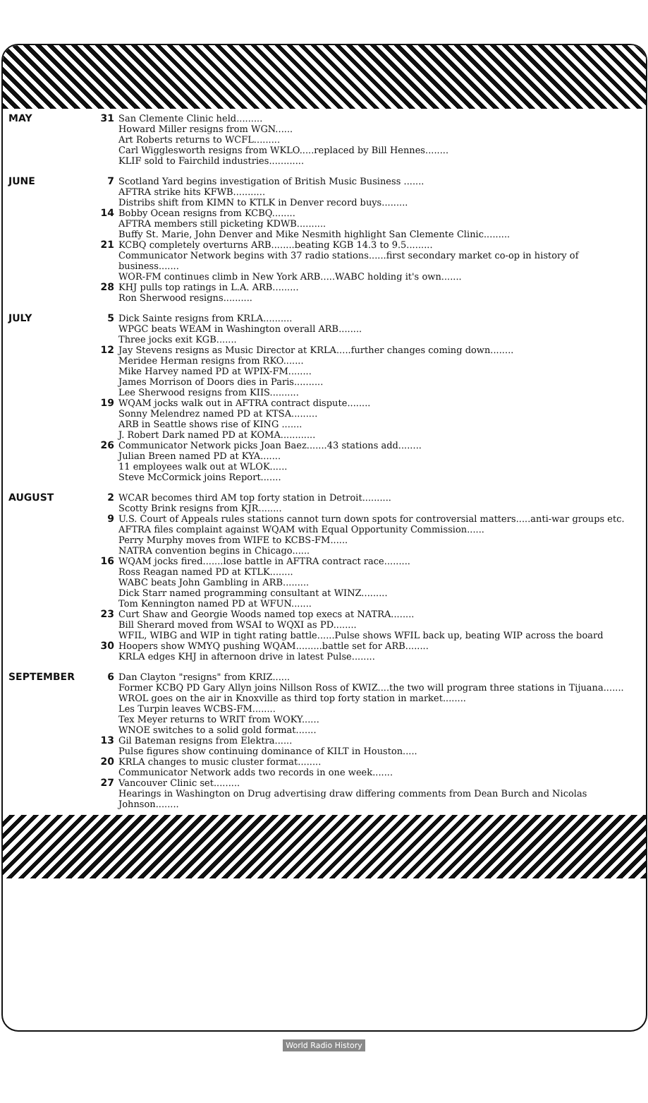| MAY | 31 | San Clemente Clinic held......... Howard Miller resigns from WGN...... Art Roberts returns to WCFL......... Carl Wigglesworth resigns from WKLO.....replaced by Bill Hennes........ KLIF sold to Fairchild industries............ |
| JUNE | 7 | Scotland Yard begins investigation of British Music Business ....... AFTRA strike hits KFWB........... Distribs shift from KIMN to KTLK in Denver record buys......... |
| | 14 | Bobby Ocean resigns from KCBQ........ AFTRA members still picketing KDWB.......... Buffy St. Marie, John Denver and Mike Nesmith highlight San Clemente Clinic......... |
| | 21 | KCBQ completely overturns ARB........beating KGB 14.3 to 9.5......... Communicator Network begins with 37 radio stations......first secondary market co-op in history of business....... WOR-FM continues climb in New York ARB.....WABC holding it's own....... |
| | 28 | KHJ pulls top ratings in L.A. ARB......... Ron Sherwood resigns.......... |
| JULY | 5 | Dick Sainte resigns from KRLA.......... WPGC beats WEAM in Washington overall ARB........ Three jocks exit KGB....... |
| | 12 | Jay Stevens resigns as Music Director at KRLA.....further changes coming down........ Meridee Herman resigns from RKO....... Mike Harvey named PD at WPIX-FM........ James Morrison of Doors dies in Paris.......... Lee Sherwood resigns from KIIS.......... |
| | 19 | WQAM jocks walk out in AFTRA contract dispute........ Sonny Melendrez named PD at KTSA......... ARB in Seattle shows rise of KING ....... J. Robert Dark named PD at KOMA............ |
| | 26 | Communicator Network picks Joan Baez.......43 stations add........ Julian Breen named PD at KYA....... 11 employees walk out at WLOK...... Steve McCormick joins Report....... |
| AUGUST | 2 | WCAR becomes third AM top forty station in Detroit.......... Scotty Brink resigns from KJR........ |
| | 9 | U.S. Court of Appeals rules stations cannot turn down spots for controversial matters.....anti-war groups etc. AFTRA files complaint against WQAM with Equal Opportunity Commission...... Perry Murphy moves from WIFE to KCBS-FM...... NATRA convention begins in Chicago...... |
| | 16 | WQAM jocks fired.......lose battle in AFTRA contract race......... Ross Reagan named PD at KTLK........ WABC beats John Gambling in ARB......... Dick Starr named programming consultant at WINZ......... Tom Kennington named PD at WFUN....... |
| | 23 | Curt Shaw and Georgie Woods named top execs at NATRA........ Bill Sherard moved from WSAI to WQXI as PD........ WFIL, WIBG and WIP in tight rating battle......Pulse shows WFIL back up, beating WIP across the board |
| | 30 | Hoopers show WMYQ pushing WQAM.........battle set for ARB........ KRLA edges KHJ in afternoon drive in latest Pulse........ |
| SEPTEMBER | 6 | Dan Clayton "resigns" from KRIZ...... Former KCBQ PD Gary Allyn joins Nillson Ross of KWIZ....the two will program three stations in Tijuana....... WROL goes on the air in Knoxville as third top forty station in market........ Les Turpin leaves WCBS-FM........ Tex Meyer returns to WRIT from WOKY...... WNOE switches to a solid gold format....... |
| | 13 | Gil Bateman resigns from Elektra...... Pulse figures show continuing dominance of KILT in Houston..... |
| | 20 | KRLA changes to music cluster format........ Communicator Network adds two records in one week....... |
| | 27 | Vancouver Clinic set......... Hearings in Washington on Drug advertising draw differing comments from Dean Burch and Nicolas Johnson........ |
World Radio History